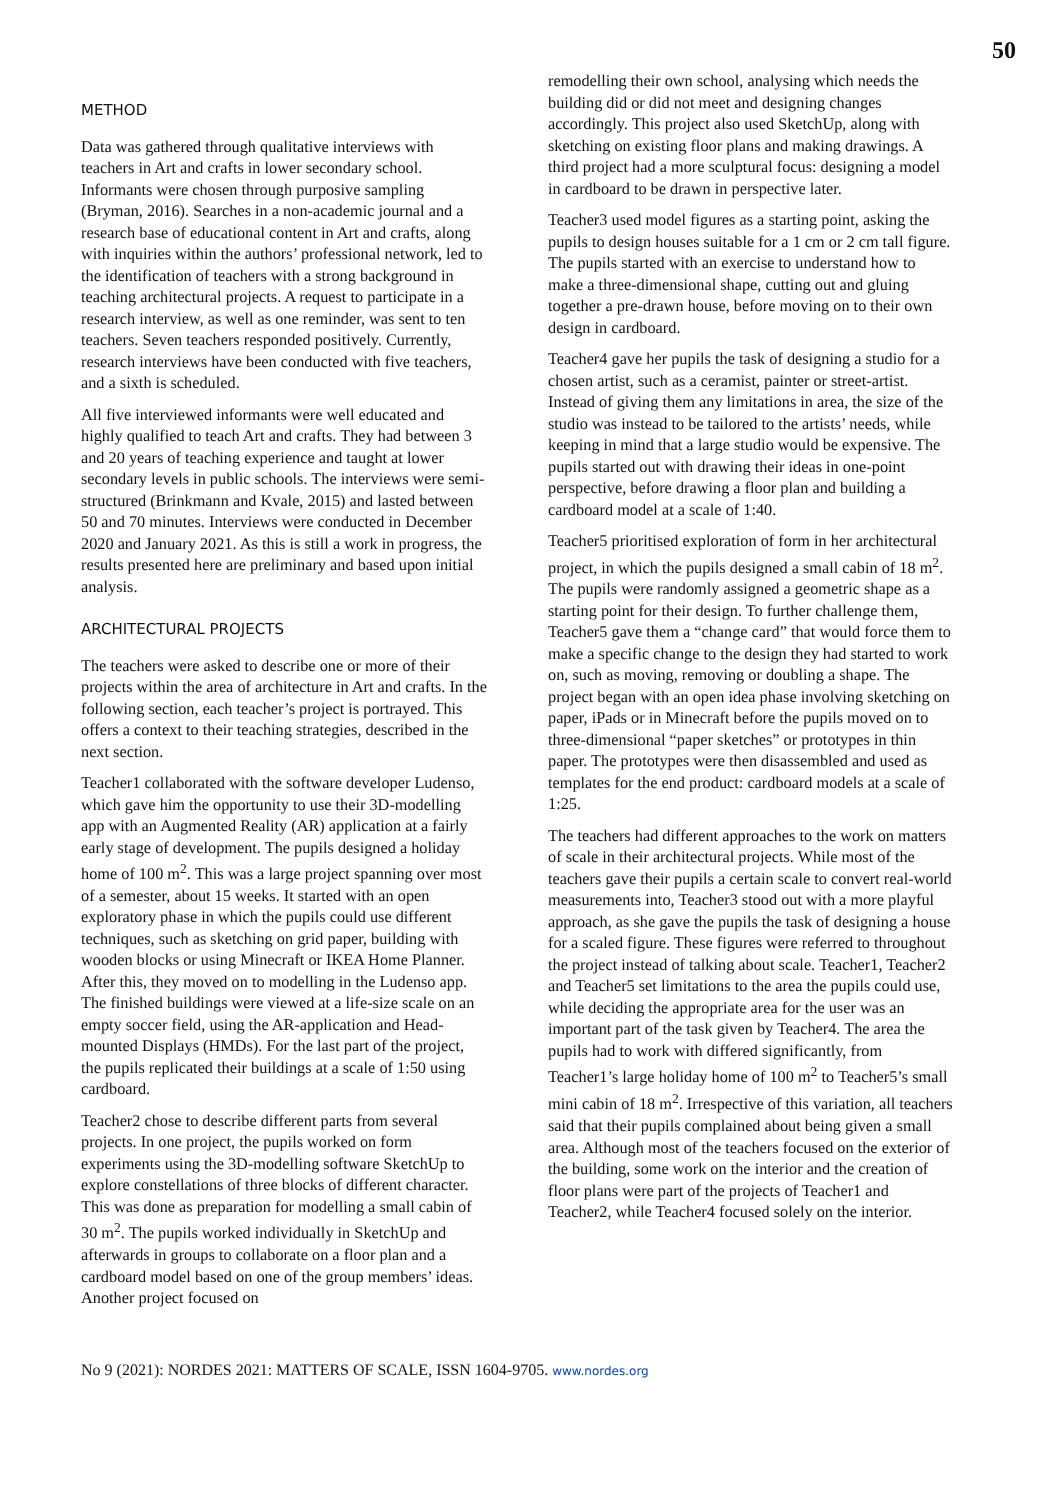50
METHOD
Data was gathered through qualitative interviews with teachers in Art and crafts in lower secondary school. Informants were chosen through purposive sampling (Bryman, 2016). Searches in a non-academic journal and a research base of educational content in Art and crafts, along with inquiries within the authors’ professional network, led to the identification of teachers with a strong background in teaching architectural projects. A request to participate in a research interview, as well as one reminder, was sent to ten teachers. Seven teachers responded positively. Currently, research interviews have been conducted with five teachers, and a sixth is scheduled.
All five interviewed informants were well educated and highly qualified to teach Art and crafts. They had between 3 and 20 years of teaching experience and taught at lower secondary levels in public schools. The interviews were semi-structured (Brinkmann and Kvale, 2015) and lasted between 50 and 70 minutes. Interviews were conducted in December 2020 and January 2021. As this is still a work in progress, the results presented here are preliminary and based upon initial analysis.
ARCHITECTURAL PROJECTS
The teachers were asked to describe one or more of their projects within the area of architecture in Art and crafts. In the following section, each teacher’s project is portrayed. This offers a context to their teaching strategies, described in the next section.
Teacher1 collaborated with the software developer Ludenso, which gave him the opportunity to use their 3D-modelling app with an Augmented Reality (AR) application at a fairly early stage of development. The pupils designed a holiday home of 100 m<sup>2</sup>. This was a large project spanning over most of a semester, about 15 weeks. It started with an open exploratory phase in which the pupils could use different techniques, such as sketching on grid paper, building with wooden blocks or using Minecraft or IKEA Home Planner. After this, they moved on to modelling in the Ludenso app. The finished buildings were viewed at a life-size scale on an empty soccer field, using the AR-application and Head-mounted Displays (HMDs). For the last part of the project, the pupils replicated their buildings at a scale of 1:50 using cardboard.
Teacher2 chose to describe different parts from several projects. In one project, the pupils worked on form experiments using the 3D-modelling software SketchUp to explore constellations of three blocks of different character. This was done as preparation for modelling a small cabin of 30 m<sup>2</sup>. The pupils worked individually in SketchUp and afterwards in groups to collaborate on a floor plan and a cardboard model based on one of the group members’ ideas. Another project focused on
remodelling their own school, analysing which needs the building did or did not meet and designing changes accordingly. This project also used SketchUp, along with sketching on existing floor plans and making drawings. A third project had a more sculptural focus: designing a model in cardboard to be drawn in perspective later.
Teacher3 used model figures as a starting point, asking the pupils to design houses suitable for a 1 cm or 2 cm tall figure. The pupils started with an exercise to understand how to make a three-dimensional shape, cutting out and gluing together a pre-drawn house, before moving on to their own design in cardboard.
Teacher4 gave her pupils the task of designing a studio for a chosen artist, such as a ceramist, painter or street-artist. Instead of giving them any limitations in area, the size of the studio was instead to be tailored to the artists’ needs, while keeping in mind that a large studio would be expensive. The pupils started out with drawing their ideas in one-point perspective, before drawing a floor plan and building a cardboard model at a scale of 1:40.
Teacher5 prioritised exploration of form in her architectural project, in which the pupils designed a small cabin of 18 m<sup>2</sup>. The pupils were randomly assigned a geometric shape as a starting point for their design. To further challenge them, Teacher5 gave them a “change card” that would force them to make a specific change to the design they had started to work on, such as moving, removing or doubling a shape. The project began with an open idea phase involving sketching on paper, iPads or in Minecraft before the pupils moved on to three-dimensional “paper sketches” or prototypes in thin paper. The prototypes were then disassembled and used as templates for the end product: cardboard models at a scale of 1:25.
The teachers had different approaches to the work on matters of scale in their architectural projects. While most of the teachers gave their pupils a certain scale to convert real-world measurements into, Teacher3 stood out with a more playful approach, as she gave the pupils the task of designing a house for a scaled figure. These figures were referred to throughout the project instead of talking about scale. Teacher1, Teacher2 and Teacher5 set limitations to the area the pupils could use, while deciding the appropriate area for the user was an important part of the task given by Teacher4. The area the pupils had to work with differed significantly, from Teacher1’s large holiday home of 100 m<sup>2</sup> to Teacher5’s small mini cabin of 18 m<sup>2</sup>. Irrespective of this variation, all teachers said that their pupils complained about being given a small area. Although most of the teachers focused on the exterior of the building, some work on the interior and the creation of floor plans were part of the projects of Teacher1 and Teacher2, while Teacher4 focused solely on the interior.
No 9 (2021): NORDES 2021: MATTERS OF SCALE, ISSN 1604-9705. www.nordes.org